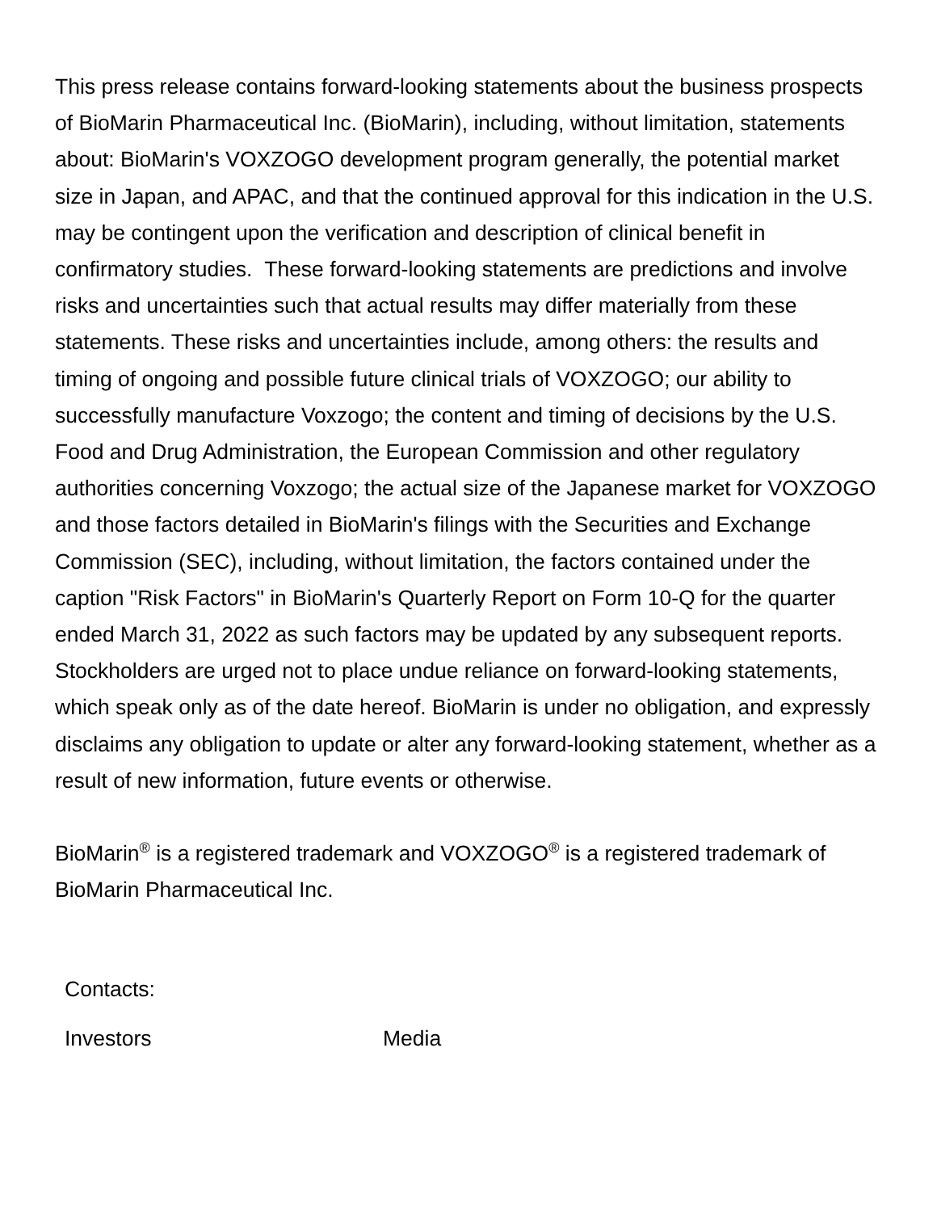This press release contains forward-looking statements about the business prospects of BioMarin Pharmaceutical Inc. (BioMarin), including, without limitation, statements about: BioMarin's VOXZOGO development program generally, the potential market size in Japan, and APAC, and that the continued approval for this indication in the U.S. may be contingent upon the verification and description of clinical benefit in confirmatory studies. These forward-looking statements are predictions and involve risks and uncertainties such that actual results may differ materially from these statements. These risks and uncertainties include, among others: the results and timing of ongoing and possible future clinical trials of VOXZOGO; our ability to successfully manufacture Voxzogo; the content and timing of decisions by the U.S. Food and Drug Administration, the European Commission and other regulatory authorities concerning Voxzogo; the actual size of the Japanese market for VOXZOGO and those factors detailed in BioMarin's filings with the Securities and Exchange Commission (SEC), including, without limitation, the factors contained under the caption "Risk Factors" in BioMarin's Quarterly Report on Form 10-Q for the quarter ended March 31, 2022 as such factors may be updated by any subsequent reports. Stockholders are urged not to place undue reliance on forward-looking statements, which speak only as of the date hereof. BioMarin is under no obligation, and expressly disclaims any obligation to update or alter any forward-looking statement, whether as a result of new information, future events or otherwise.
BioMarin<sup>®</sup> is a registered trademark and VOXZOGO<sup>®</sup> is a registered trademark of BioMarin Pharmaceutical Inc.
| Contacts: | |
| Investors | Media |